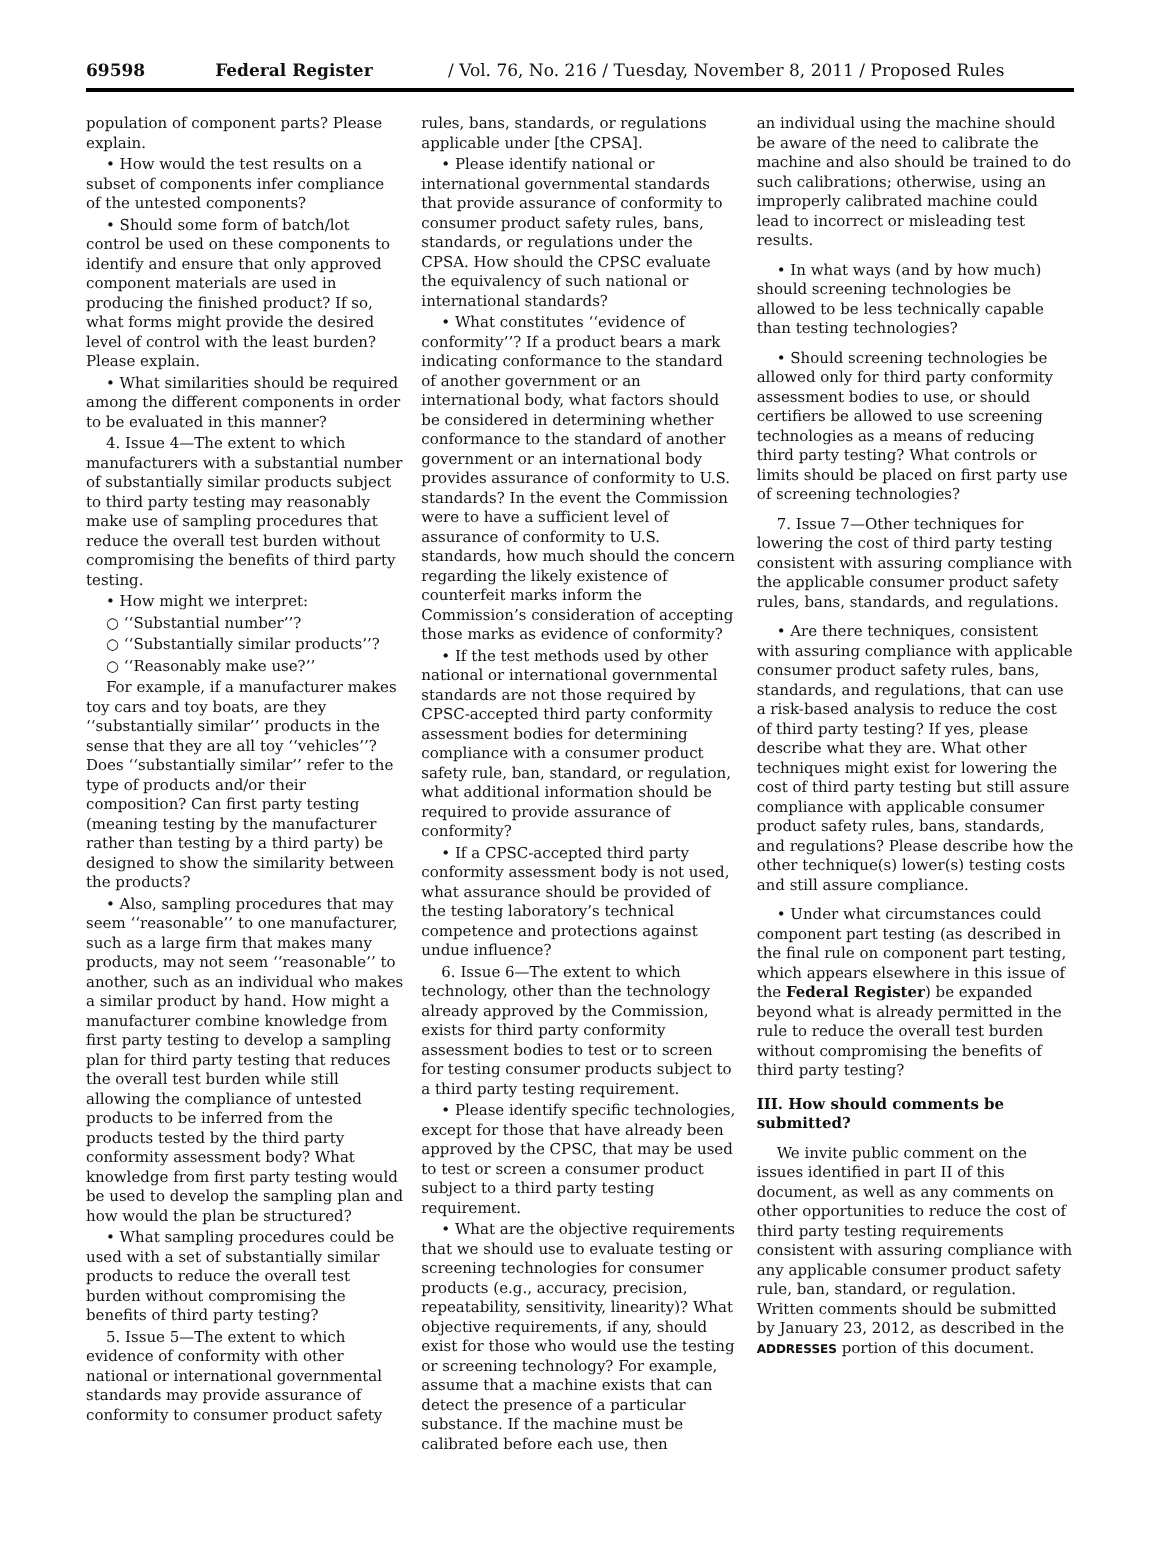69598 Federal Register / Vol. 76, No. 216 / Tuesday, November 8, 2011 / Proposed Rules
population of component parts? Please explain.
• How would the test results on a subset of components infer compliance of the untested components?
• Should some form of batch/lot control be used on these components to identify and ensure that only approved component materials are used in producing the finished product? If so, what forms might provide the desired level of control with the least burden? Please explain.
• What similarities should be required among the different components in order to be evaluated in this manner?
4. Issue 4—The extent to which manufacturers with a substantial number of substantially similar products subject to third party testing may reasonably make use of sampling procedures that reduce the overall test burden without compromising the benefits of third party testing.
• How might we interpret:
○ ‘‘Substantial number’’?
○ ‘‘Substantially similar products’’?
○ ‘‘Reasonably make use?’’
For example, if a manufacturer makes toy cars and toy boats, are they ‘‘substantially similar’’ products in the sense that they are all toy ‘‘vehicles’’? Does ‘‘substantially similar’’ refer to the type of products and/or their composition? Can first party testing (meaning testing by the manufacturer rather than testing by a third party) be designed to show the similarity between the products?
• Also, sampling procedures that may seem ‘‘reasonable’’ to one manufacturer, such as a large firm that makes many products, may not seem ‘‘reasonable’’ to another, such as an individual who makes a similar product by hand. How might a manufacturer combine knowledge from first party testing to develop a sampling plan for third party testing that reduces the overall test burden while still allowing the compliance of untested products to be inferred from the products tested by the third party conformity assessment body? What knowledge from first party testing would be used to develop the sampling plan and how would the plan be structured?
• What sampling procedures could be used with a set of substantially similar products to reduce the overall test burden without compromising the benefits of third party testing?
5. Issue 5—The extent to which evidence of conformity with other national or international governmental standards may provide assurance of conformity to consumer product safety
rules, bans, standards, or regulations applicable under [the CPSA].
• Please identify national or international governmental standards that provide assurance of conformity to consumer product safety rules, bans, standards, or regulations under the CPSA. How should the CPSC evaluate the equivalency of such national or international standards?
• What constitutes ‘‘evidence of conformity’’? If a product bears a mark indicating conformance to the standard of another government or an international body, what factors should be considered in determining whether conformance to the standard of another government or an international body provides assurance of conformity to U.S. standards? In the event the Commission were to have a sufficient level of assurance of conformity to U.S. standards, how much should the concern regarding the likely existence of counterfeit marks inform the Commission’s consideration of accepting those marks as evidence of conformity?
• If the test methods used by other national or international governmental standards are not those required by CPSC-accepted third party conformity assessment bodies for determining compliance with a consumer product safety rule, ban, standard, or regulation, what additional information should be required to provide assurance of conformity?
• If a CPSC-accepted third party conformity assessment body is not used, what assurance should be provided of the testing laboratory’s technical competence and protections against undue influence?
6. Issue 6—The extent to which technology, other than the technology already approved by the Commission, exists for third party conformity assessment bodies to test or to screen for testing consumer products subject to a third party testing requirement.
• Please identify specific technologies, except for those that have already been approved by the CPSC, that may be used to test or screen a consumer product subject to a third party testing requirement.
• What are the objective requirements that we should use to evaluate testing or screening technologies for consumer products (e.g., accuracy, precision, repeatability, sensitivity, linearity)? What objective requirements, if any, should exist for those who would use the testing or screening technology? For example, assume that a machine exists that can detect the presence of a particular substance. If the machine must be calibrated before each use, then
an individual using the machine should be aware of the need to calibrate the machine and also should be trained to do such calibrations; otherwise, using an improperly calibrated machine could lead to incorrect or misleading test results.
• In what ways (and by how much) should screening technologies be allowed to be less technically capable than testing technologies?
• Should screening technologies be allowed only for third party conformity assessment bodies to use, or should certifiers be allowed to use screening technologies as a means of reducing third party testing? What controls or limits should be placed on first party use of screening technologies?
7. Issue 7—Other techniques for lowering the cost of third party testing consistent with assuring compliance with the applicable consumer product safety rules, bans, standards, and regulations.
• Are there techniques, consistent with assuring compliance with applicable consumer product safety rules, bans, standards, and regulations, that can use a risk-based analysis to reduce the cost of third party testing? If yes, please describe what they are. What other techniques might exist for lowering the cost of third party testing but still assure compliance with applicable consumer product safety rules, bans, standards, and regulations? Please describe how the other technique(s) lower(s) testing costs and still assure compliance.
• Under what circumstances could component part testing (as described in the final rule on component part testing, which appears elsewhere in this issue of the Federal Register) be expanded beyond what is already permitted in the rule to reduce the overall test burden without compromising the benefits of third party testing?
III. How should comments be submitted?
We invite public comment on the issues identified in part II of this document, as well as any comments on other opportunities to reduce the cost of third party testing requirements consistent with assuring compliance with any applicable consumer product safety rule, ban, standard, or regulation. Written comments should be submitted by January 23, 2012, as described in the ADDRESSES portion of this document.